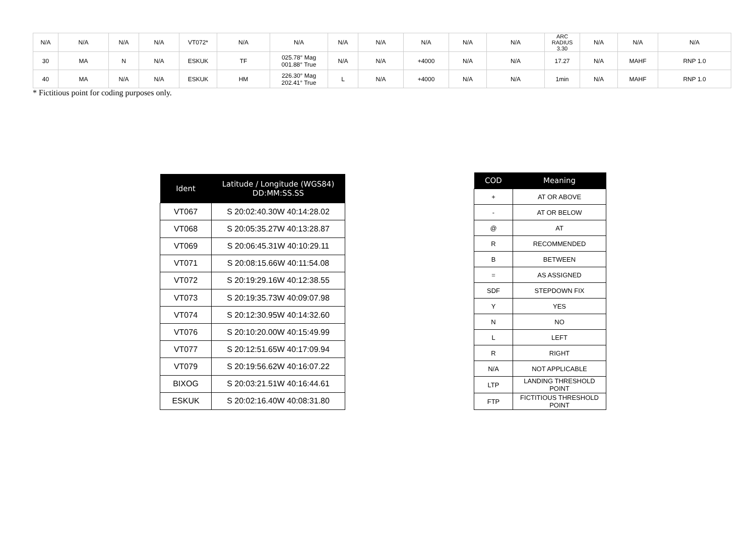| N/A | N/A | N/A | N/A | VT072* | N/A | N/A | N/A | N/A | N/A | N/A | N/A | ARC RADIUS 3.30 | N/A | N/A | N/A |
| 30 | MA | N | N/A | ESKUK | TF | 025.78° Mag 001.88° True | N/A | N/A | +4000 | N/A | N/A | 17.27 | N/A | MAHF | RNP 1.0 |
| 40 | MA | N/A | N/A | ESKUK | HM | 226.30° Mag 202.41° True | L | N/A | +4000 | N/A | N/A | 1min | N/A | MAHF | RNP 1.0 |
* Fictitious point for coding purposes only.
| Ident | Latitude / Longitude (WGS84) DD:MM:SS.SS |
| --- | --- |
| VT067 | S 20:02:40.30W 40:14:28.02 |
| VT068 | S 20:05:35.27W 40:13:28.87 |
| VT069 | S 20:06:45.31W 40:10:29.11 |
| VT071 | S 20:08:15.66W 40:11:54.08 |
| VT072 | S 20:19:29.16W 40:12:38.55 |
| VT073 | S 20:19:35.73W 40:09:07.98 |
| VT074 | S 20:12:30.95W 40:14:32.60 |
| VT076 | S 20:10:20.00W 40:15:49.99 |
| VT077 | S 20:12:51.65W 40:17:09.94 |
| VT079 | S 20:19:56.62W 40:16:07.22 |
| BIXOG | S 20:03:21.51W 40:16:44.61 |
| ESKUK | S 20:02:16.40W 40:08:31.80 |
| COD | Meaning |
| --- | --- |
| + | AT OR ABOVE |
| - | AT OR BELOW |
| @ | AT |
| R | RECOMMENDED |
| B | BETWEEN |
| = | AS ASSIGNED |
| SDF | STEPDOWN FIX |
| Y | YES |
| N | NO |
| L | LEFT |
| R | RIGHT |
| N/A | NOT APPLICABLE |
| LTP | LANDING THRESHOLD POINT |
| FTP | FICTITIOUS THRESHOLD POINT |